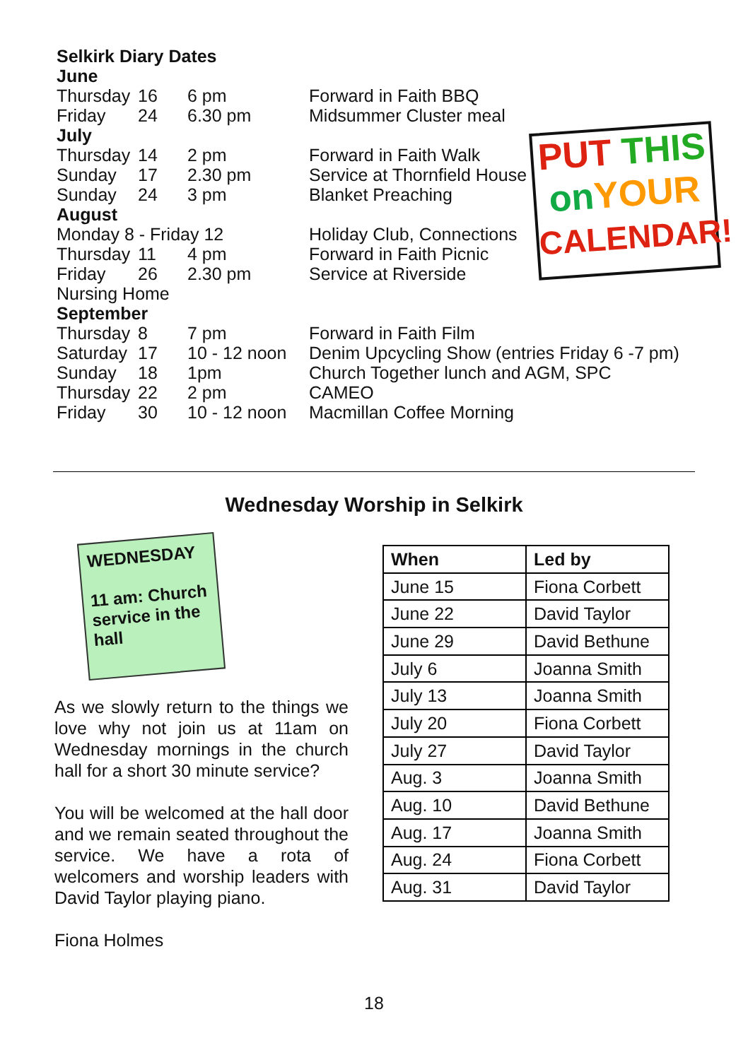Selkirk Diary Dates
| June | | | |
| Thursday | 16 | 6 pm | Forward in Faith BBQ |
| Friday | 24 | 6.30 pm | Midsummer Cluster meal |
| July | | | |
| Thursday | 14 | 2 pm | Forward in Faith Walk |
| Sunday | 17 | 2.30 pm | Service at Thornfield House |
| Sunday | 24 | 3 pm | Blanket Preaching |
| August | | | |
| Monday 8 - Friday 12 | | | Holiday Club, Connections |
| Thursday | 11 | 4 pm | Forward in Faith Picnic |
| Friday | 26 | 2.30 pm | Service at Riverside |
| Nursing Home | | | |
| September | | | |
| Thursday | 8 | 7 pm | Forward in Faith Film |
| Saturday | 17 | 10 - 12 noon | Denim Upcycling Show (entries Friday 6 -7 pm) |
| Sunday | 18 | 1pm | Church Together lunch and AGM, SPC |
| Thursday | 22 | 2 pm | CAMEO |
| Friday | 30 | 10 - 12 noon | Macmillan Coffee Morning |
PUT THIS
on YOUR
CALENDAR!
Wednesday Worship in Selkirk
WEDNESDAY
11 am: Church service in the hall
As we slowly return to the things we love why not join us at 11am on Wednesday mornings in the church hall for a short 30 minute service?
You will be welcomed at the hall door and we remain seated throughout the service. We have a rota of welcomers and worship leaders with David Taylor playing piano.
Fiona Holmes
| When | Led by |
| --- | --- |
| June 15 | Fiona Corbett |
| June 22 | David Taylor |
| June 29 | David Bethune |
| July 6 | Joanna Smith |
| July 13 | Joanna Smith |
| July 20 | Fiona Corbett |
| July 27 | David Taylor |
| Aug. 3 | Joanna Smith |
| Aug. 10 | David Bethune |
| Aug. 17 | Joanna Smith |
| Aug. 24 | Fiona Corbett |
| Aug. 31 | David Taylor |
18